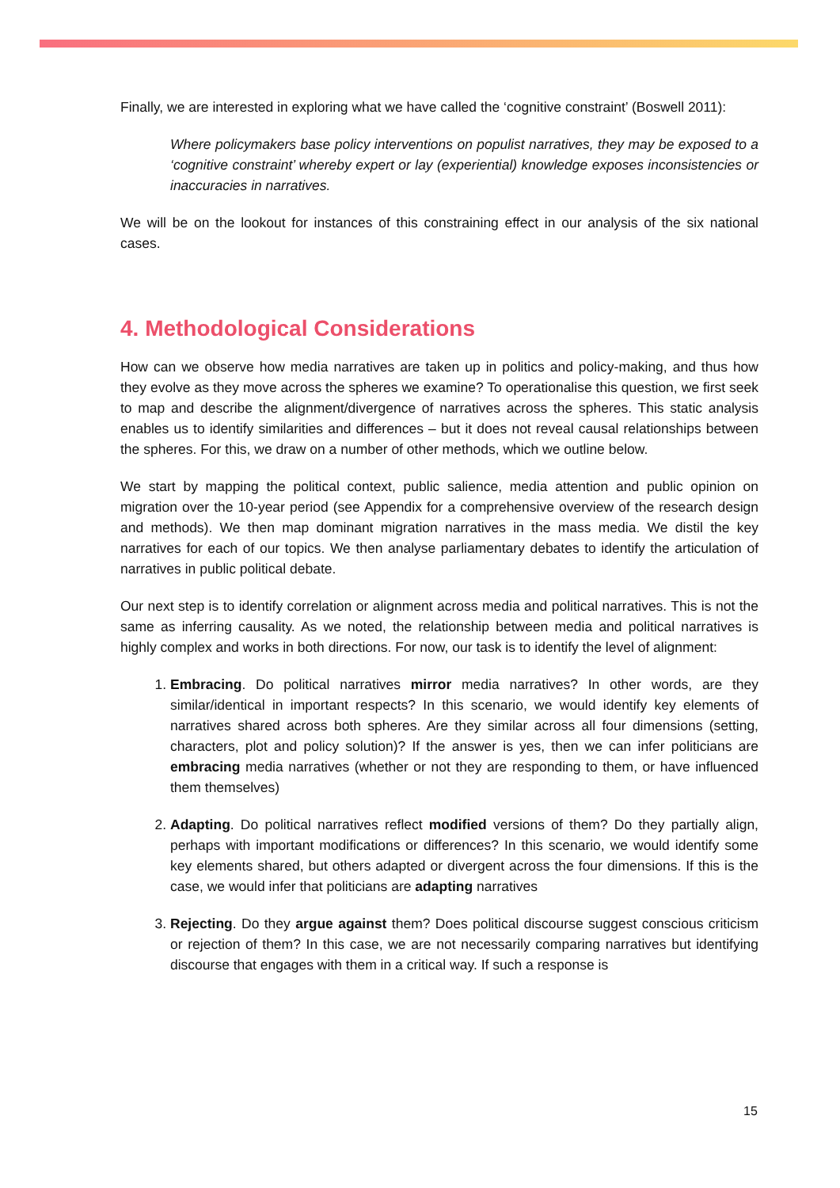Finally, we are interested in exploring what we have called the ‘cognitive constraint’ (Boswell 2011):
Where policymakers base policy interventions on populist narratives, they may be exposed to a ‘cognitive constraint’ whereby expert or lay (experiential) knowledge exposes inconsistencies or inaccuracies in narratives.
We will be on the lookout for instances of this constraining effect in our analysis of the six national cases.
4. Methodological Considerations
How can we observe how media narratives are taken up in politics and policy-making, and thus how they evolve as they move across the spheres we examine? To operationalise this question, we first seek to map and describe the alignment/divergence of narratives across the spheres. This static analysis enables us to identify similarities and differences – but it does not reveal causal relationships between the spheres. For this, we draw on a number of other methods, which we outline below.
We start by mapping the political context, public salience, media attention and public opinion on migration over the 10-year period (see Appendix for a comprehensive overview of the research design and methods). We then map dominant migration narratives in the mass media. We distil the key narratives for each of our topics. We then analyse parliamentary debates to identify the articulation of narratives in public political debate.
Our next step is to identify correlation or alignment across media and political narratives. This is not the same as inferring causality. As we noted, the relationship between media and political narratives is highly complex and works in both directions. For now, our task is to identify the level of alignment:
1. Embracing. Do political narratives mirror media narratives? In other words, are they similar/identical in important respects? In this scenario, we would identify key elements of narratives shared across both spheres. Are they similar across all four dimensions (setting, characters, plot and policy solution)? If the answer is yes, then we can infer politicians are embracing media narratives (whether or not they are responding to them, or have influenced them themselves)
2. Adapting. Do political narratives reflect modified versions of them? Do they partially align, perhaps with important modifications or differences? In this scenario, we would identify some key elements shared, but others adapted or divergent across the four dimensions. If this is the case, we would infer that politicians are adapting narratives
3. Rejecting. Do they argue against them? Does political discourse suggest conscious criticism or rejection of them? In this case, we are not necessarily comparing narratives but identifying discourse that engages with them in a critical way. If such a response is
15